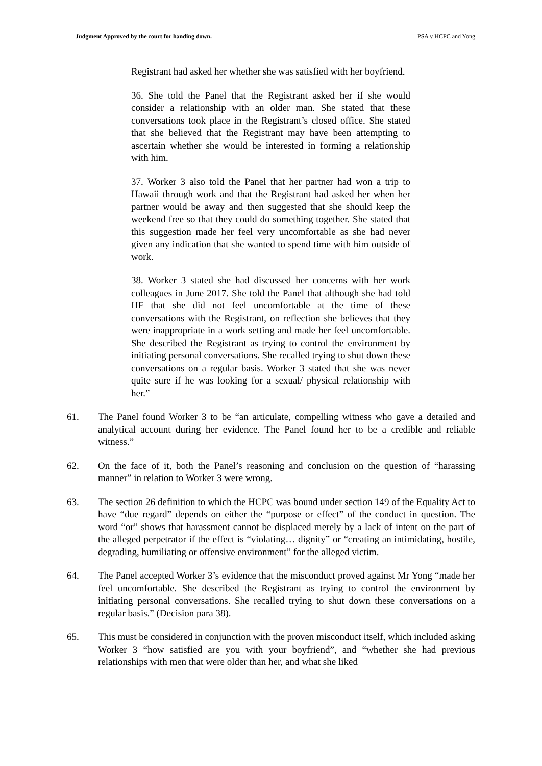Judgment Approved by the court for handing down. PSA v HCPC and Yong
Registrant had asked her whether she was satisfied with her boyfriend.
36. She told the Panel that the Registrant asked her if she would consider a relationship with an older man. She stated that these conversations took place in the Registrant’s closed office. She stated that she believed that the Registrant may have been attempting to ascertain whether she would be interested in forming a relationship with him.
37. Worker 3 also told the Panel that her partner had won a trip to Hawaii through work and that the Registrant had asked her when her partner would be away and then suggested that she should keep the weekend free so that they could do something together. She stated that this suggestion made her feel very uncomfortable as she had never given any indication that she wanted to spend time with him outside of work.
38. Worker 3 stated she had discussed her concerns with her work colleagues in June 2017. She told the Panel that although she had told HF that she did not feel uncomfortable at the time of these conversations with the Registrant, on reflection she believes that they were inappropriate in a work setting and made her feel uncomfortable. She described the Registrant as trying to control the environment by initiating personal conversations. She recalled trying to shut down these conversations on a regular basis. Worker 3 stated that she was never quite sure if he was looking for a sexual/ physical relationship with her.”
61. The Panel found Worker 3 to be “an articulate, compelling witness who gave a detailed and analytical account during her evidence. The Panel found her to be a credible and reliable witness.”
62. On the face of it, both the Panel’s reasoning and conclusion on the question of “harassing manner” in relation to Worker 3 were wrong.
63. The section 26 definition to which the HCPC was bound under section 149 of the Equality Act to have “due regard” depends on either the “purpose or effect” of the conduct in question. The word “or” shows that harassment cannot be displaced merely by a lack of intent on the part of the alleged perpetrator if the effect is “violating… dignity” or “creating an intimidating, hostile, degrading, humiliating or offensive environment” for the alleged victim.
64. The Panel accepted Worker 3’s evidence that the misconduct proved against Mr Yong “made her feel uncomfortable. She described the Registrant as trying to control the environment by initiating personal conversations. She recalled trying to shut down these conversations on a regular basis.” (Decision para 38).
65. This must be considered in conjunction with the proven misconduct itself, which included asking Worker 3 “how satisfied are you with your boyfriend”, and “whether she had previous relationships with men that were older than her, and what she liked